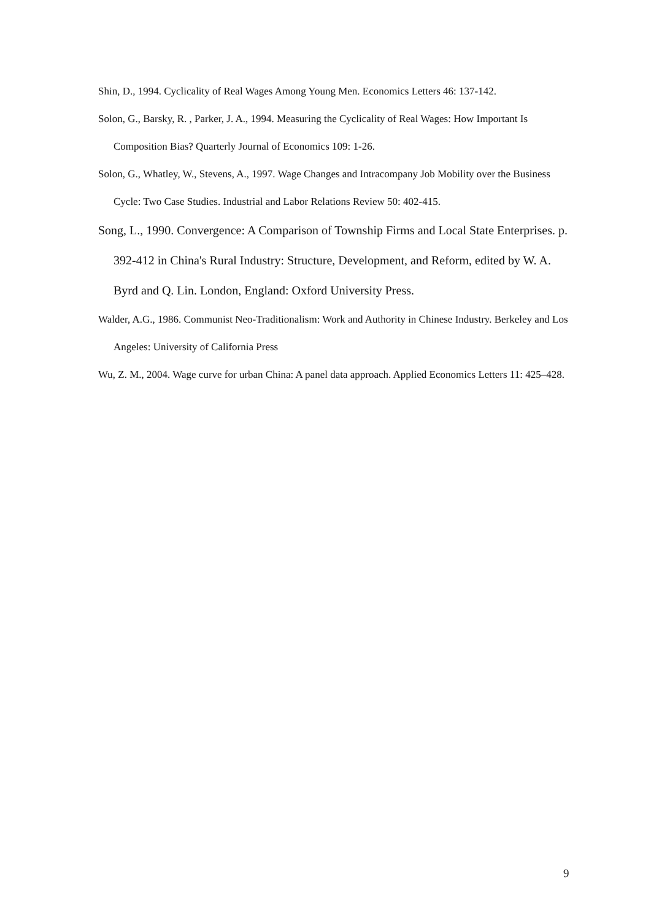Shin, D., 1994. Cyclicality of Real Wages Among Young Men. Economics Letters 46: 137-142.
Solon, G., Barsky, R. , Parker, J. A., 1994. Measuring the Cyclicality of Real Wages: How Important Is Composition Bias? Quarterly Journal of Economics 109: 1-26.
Solon, G., Whatley, W., Stevens, A., 1997. Wage Changes and Intracompany Job Mobility over the Business Cycle: Two Case Studies. Industrial and Labor Relations Review 50: 402-415.
Song, L., 1990. Convergence: A Comparison of Township Firms and Local State Enterprises. p. 392-412 in China's Rural Industry: Structure, Development, and Reform, edited by W. A. Byrd and Q. Lin. London, England: Oxford University Press.
Walder, A.G., 1986. Communist Neo-Traditionalism: Work and Authority in Chinese Industry. Berkeley and Los Angeles: University of California Press
Wu, Z. M., 2004. Wage curve for urban China: A panel data approach. Applied Economics Letters 11: 425–428.
9